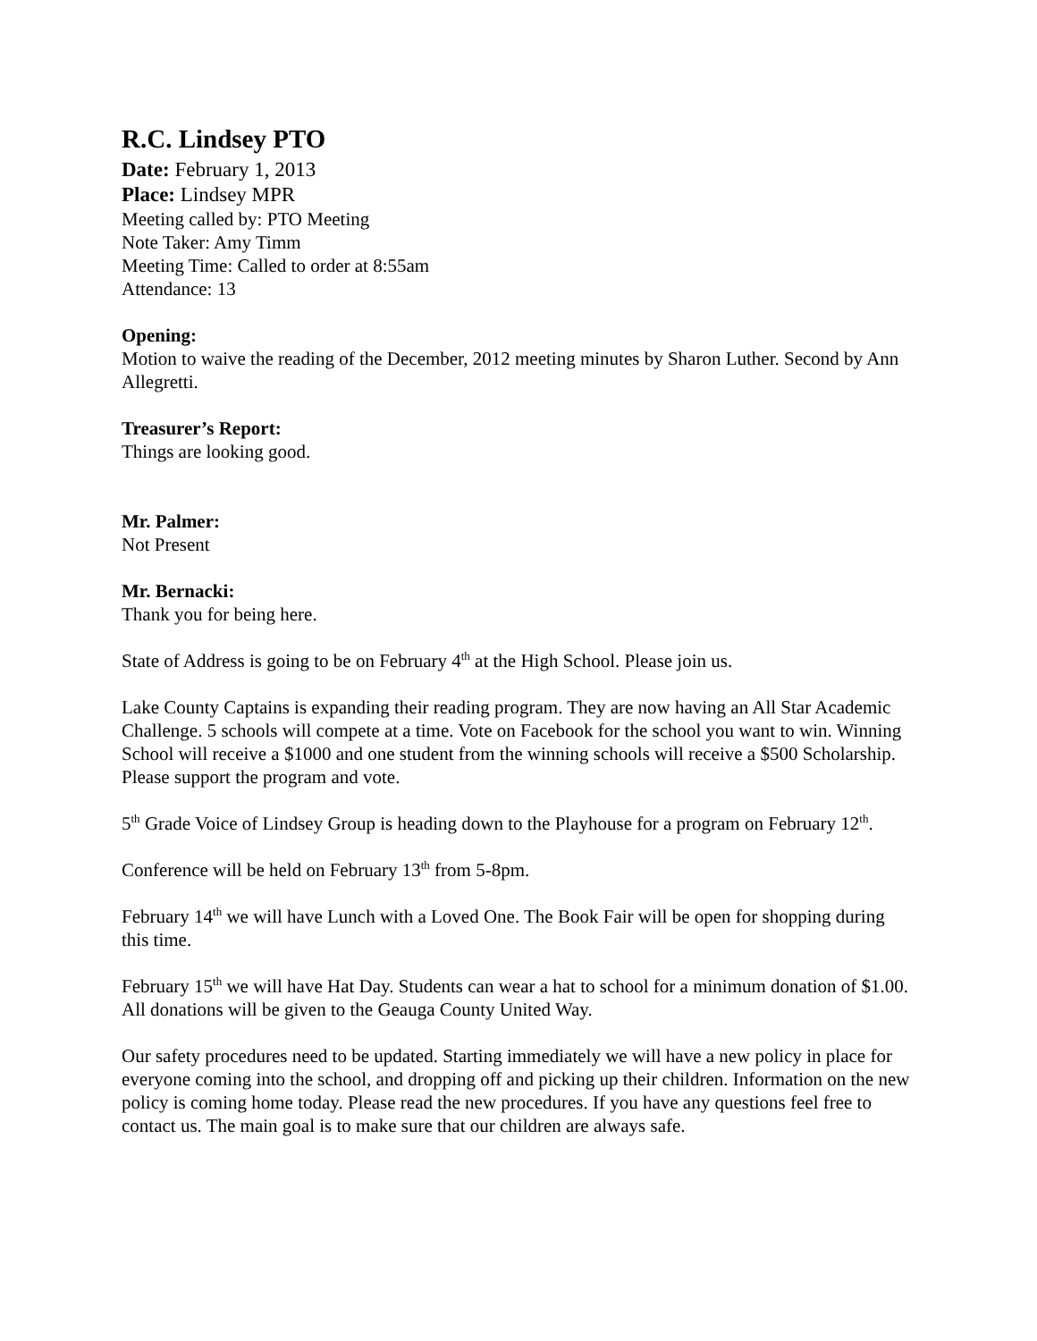R.C. Lindsey PTO
Date: February 1, 2013
Place: Lindsey MPR
Meeting called by: PTO Meeting
Note Taker: Amy Timm
Meeting Time: Called to order at 8:55am
Attendance: 13
Opening:
Motion to waive the reading of the December, 2012 meeting minutes by Sharon Luther. Second by Ann Allegretti.
Treasurer’s Report:
Things are looking good.
Mr. Palmer:
Not Present
Mr. Bernacki:
Thank you for being here.
State of Address is going to be on February 4<sup>th</sup> at the High School. Please join us.
Lake County Captains is expanding their reading program. They are now having an All Star Academic Challenge. 5 schools will compete at a time. Vote on Facebook for the school you want to win. Winning School will receive a $1000 and one student from the winning schools will receive a $500 Scholarship. Please support the program and vote.
5<sup>th</sup> Grade Voice of Lindsey Group is heading down to the Playhouse for a program on February 12<sup>th</sup>.
Conference will be held on February 13<sup>th</sup> from 5-8pm.
February 14<sup>th</sup> we will have Lunch with a Loved One. The Book Fair will be open for shopping during this time.
February 15<sup>th</sup> we will have Hat Day. Students can wear a hat to school for a minimum donation of $1.00. All donations will be given to the Geauga County United Way.
Our safety procedures need to be updated. Starting immediately we will have a new policy in place for everyone coming into the school, and dropping off and picking up their children. Information on the new policy is coming home today. Please read the new procedures. If you have any questions feel free to contact us. The main goal is to make sure that our children are always safe.